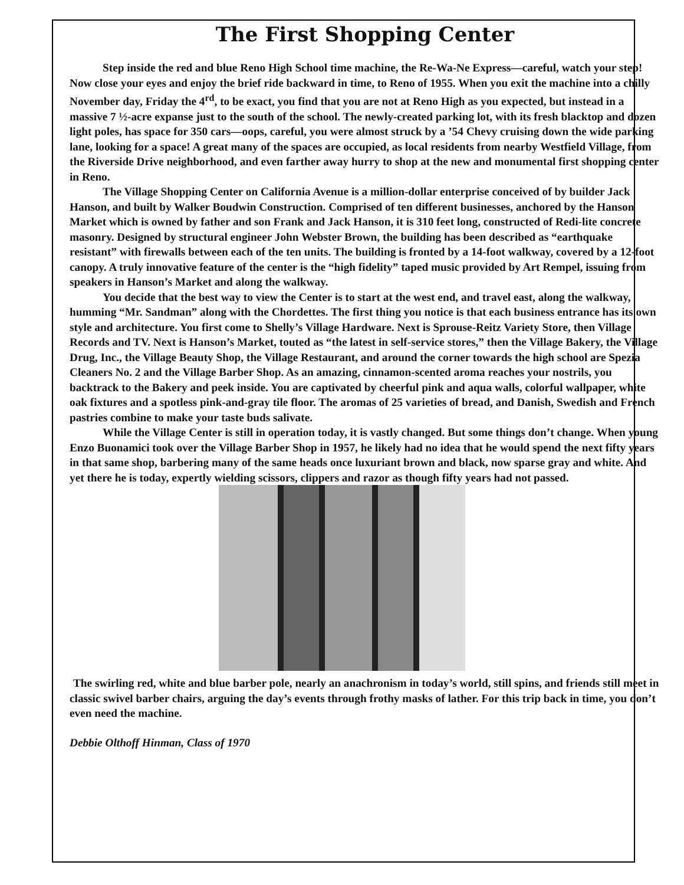The First Shopping Center
Step inside the red and blue Reno High School time machine, the Re-Wa-Ne Express—careful, watch your step! Now close your eyes and enjoy the brief ride backward in time, to Reno of 1955. When you exit the machine into a chilly November day, Friday the 4<sup>rd</sup>, to be exact, you find that you are not at Reno High as you expected, but instead in a massive 7 ½-acre expanse just to the south of the school. The newly-created parking lot, with its fresh blacktop and dozen light poles, has space for 350 cars—oops, careful, you were almost struck by a ’54 Chevy cruising down the wide parking lane, looking for a space! A great many of the spaces are occupied, as local residents from nearby Westfield Village, from the Riverside Drive neighborhood, and even farther away hurry to shop at the new and monumental first shopping center in Reno.
The Village Shopping Center on California Avenue is a million-dollar enterprise conceived of by builder Jack Hanson, and built by Walker Boudwin Construction. Comprised of ten different businesses, anchored by the Hanson Market which is owned by father and son Frank and Jack Hanson, it is 310 feet long, constructed of Redi-lite concrete masonry. Designed by structural engineer John Webster Brown, the building has been described as “earthquake resistant” with firewalls between each of the ten units. The building is fronted by a 14-foot walkway, covered by a 12-foot canopy. A truly innovative feature of the center is the “high fidelity” taped music provided by Art Rempel, issuing from speakers in Hanson’s Market and along the walkway.
You decide that the best way to view the Center is to start at the west end, and travel east, along the walkway, humming “Mr. Sandman” along with the Chordettes. The first thing you notice is that each business entrance has its own style and architecture. You first come to Shelly’s Village Hardware. Next is Sprouse-Reitz Variety Store, then Village Records and TV. Next is Hanson’s Market, touted as “the latest in self-service stores,” then the Village Bakery, the Village Drug, Inc., the Village Beauty Shop, the Village Restaurant, and around the corner towards the high school are Spezia Cleaners No. 2 and the Village Barber Shop. As an amazing, cinnamon-scented aroma reaches your nostrils, you backtrack to the Bakery and peek inside. You are captivated by cheerful pink and aqua walls, colorful wallpaper, white oak fixtures and a spotless pink-and-gray tile floor. The aromas of 25 varieties of bread, and Danish, Swedish and French pastries combine to make your taste buds salivate.
While the Village Center is still in operation today, it is vastly changed. But some things don’t change. When young Enzo Buonamici took over the Village Barber Shop in 1957, he likely had no idea that he would spend the next fifty years in that same shop, barbering many of the same heads once luxuriant brown and black, now sparse gray and white. And yet there he is today, expertly wielding scissors, clippers and razor as though fifty years had not passed.
The swirling red, white and blue barber pole, nearly an anachronism in today’s world, still spins, and friends still meet in classic swivel barber chairs, arguing the day’s events through frothy masks of lather. For this trip back in time, you don’t even need the machine.
Debbie Olthoff Hinman, Class of 1970